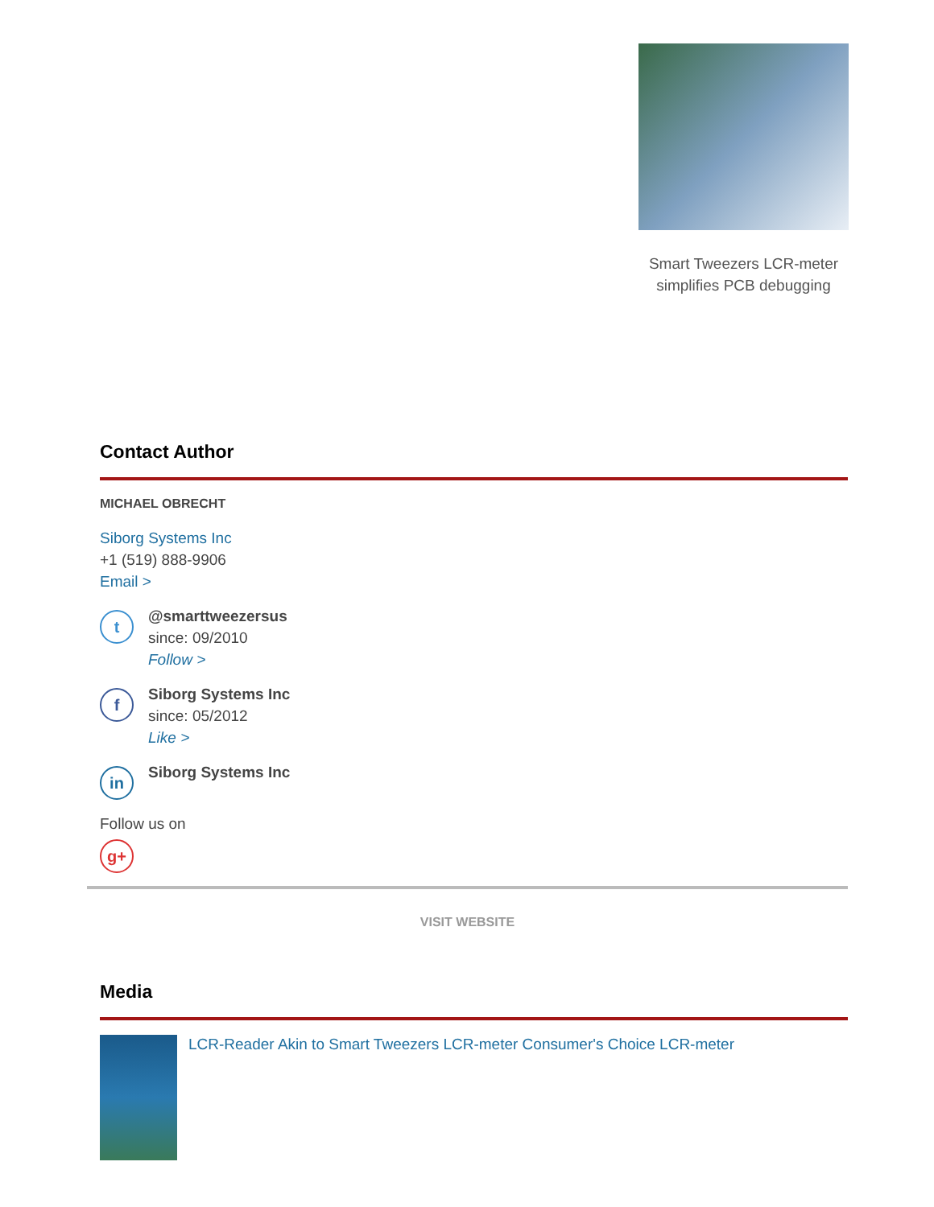Smart Tweezers LCR-meter simplifies PCB debugging
Contact Author
MICHAEL OBRECHT
Siborg Systems Inc
+1 (519) 888-9906
Email >
t
@smarttweezersus
since: 09/2010
Follow >
f
Siborg Systems Inc
since: 05/2012
Like >
in
Siborg Systems Inc
Follow us on
g+
VISIT WEBSITE
Media
LCR-Reader Akin to Smart Tweezers LCR-meter Consumer's Choice LCR-meter